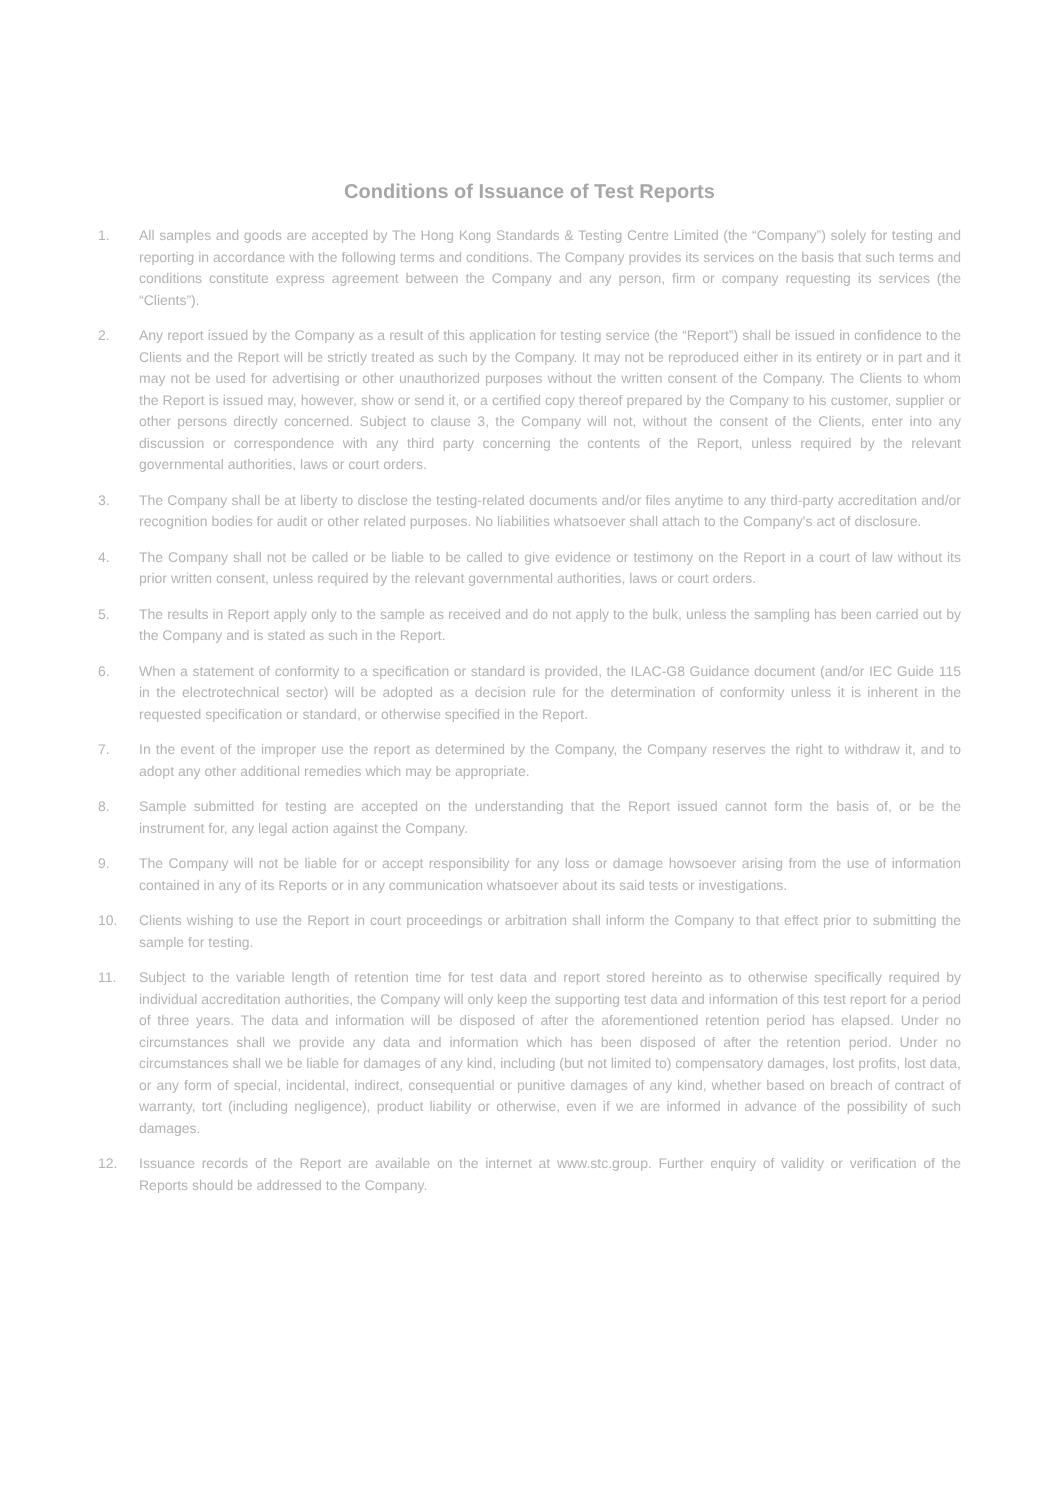Conditions of Issuance of Test Reports
1. All samples and goods are accepted by The Hong Kong Standards & Testing Centre Limited (the “Company”) solely for testing and reporting in accordance with the following terms and conditions. The Company provides its services on the basis that such terms and conditions constitute express agreement between the Company and any person, firm or company requesting its services (the “Clients”).
2. Any report issued by the Company as a result of this application for testing service (the “Report”) shall be issued in confidence to the Clients and the Report will be strictly treated as such by the Company. It may not be reproduced either in its entirety or in part and it may not be used for advertising or other unauthorized purposes without the written consent of the Company. The Clients to whom the Report is issued may, however, show or send it, or a certified copy thereof prepared by the Company to his customer, supplier or other persons directly concerned. Subject to clause 3, the Company will not, without the consent of the Clients, enter into any discussion or correspondence with any third party concerning the contents of the Report, unless required by the relevant governmental authorities, laws or court orders.
3. The Company shall be at liberty to disclose the testing-related documents and/or files anytime to any third-party accreditation and/or recognition bodies for audit or other related purposes. No liabilities whatsoever shall attach to the Company's act of disclosure.
4. The Company shall not be called or be liable to be called to give evidence or testimony on the Report in a court of law without its prior written consent, unless required by the relevant governmental authorities, laws or court orders.
5. The results in Report apply only to the sample as received and do not apply to the bulk, unless the sampling has been carried out by the Company and is stated as such in the Report.
6. When a statement of conformity to a specification or standard is provided, the ILAC-G8 Guidance document (and/or IEC Guide 115 in the electrotechnical sector) will be adopted as a decision rule for the determination of conformity unless it is inherent in the requested specification or standard, or otherwise specified in the Report.
7. In the event of the improper use the report as determined by the Company, the Company reserves the right to withdraw it, and to adopt any other additional remedies which may be appropriate.
8. Sample submitted for testing are accepted on the understanding that the Report issued cannot form the basis of, or be the instrument for, any legal action against the Company.
9. The Company will not be liable for or accept responsibility for any loss or damage howsoever arising from the use of information contained in any of its Reports or in any communication whatsoever about its said tests or investigations.
10. Clients wishing to use the Report in court proceedings or arbitration shall inform the Company to that effect prior to submitting the sample for testing.
11. Subject to the variable length of retention time for test data and report stored hereinto as to otherwise specifically required by individual accreditation authorities, the Company will only keep the supporting test data and information of this test report for a period of three years. The data and information will be disposed of after the aforementioned retention period has elapsed. Under no circumstances shall we provide any data and information which has been disposed of after the retention period. Under no circumstances shall we be liable for damages of any kind, including (but not limited to) compensatory damages, lost profits, lost data, or any form of special, incidental, indirect, consequential or punitive damages of any kind, whether based on breach of contract of warranty, tort (including negligence), product liability or otherwise, even if we are informed in advance of the possibility of such damages.
12. Issuance records of the Report are available on the internet at www.stc.group. Further enquiry of validity or verification of the Reports should be addressed to the Company.